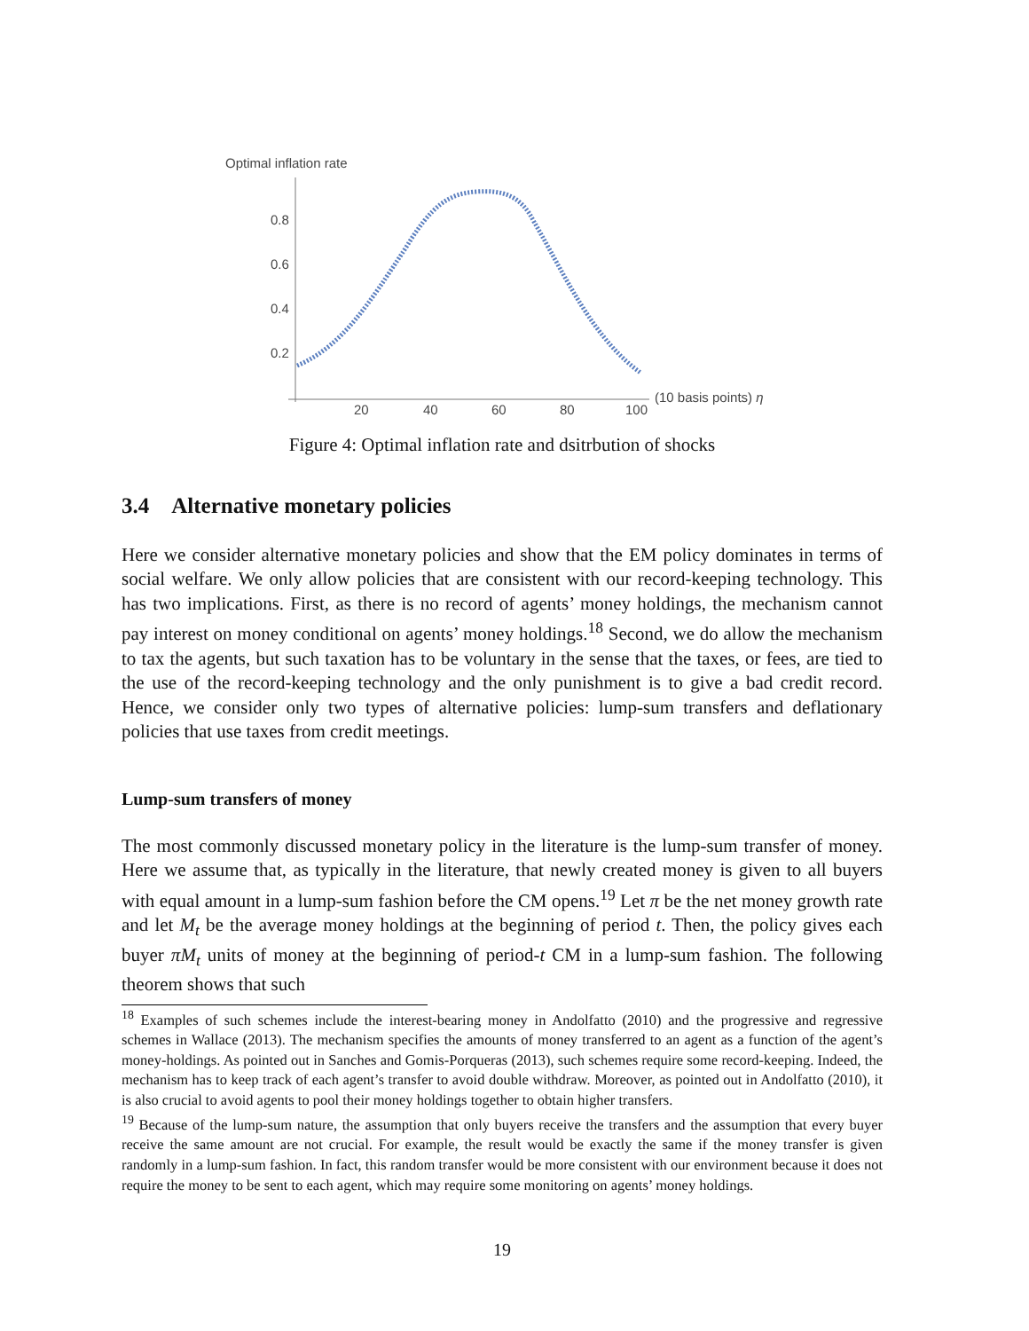Optimal inflation rate
0.8
0.6
0.4
0.2
20
40
60
80
100
(10 basis points) η
Figure 4: Optimal inflation rate and dsitrbution of shocks
3.4 Alternative monetary policies
Here we consider alternative monetary policies and show that the EM policy dominates in terms of social welfare. We only allow policies that are consistent with our record-keeping technology. This has two implications. First, as there is no record of agents’ money holdings, the mechanism cannot pay interest on money conditional on agents’ money holdings.<sup>18</sup> Second, we do allow the mechanism to tax the agents, but such taxation has to be voluntary in the sense that the taxes, or fees, are tied to the use of the record-keeping technology and the only punishment is to give a bad credit record. Hence, we consider only two types of alternative policies: lump-sum transfers and deflationary policies that use taxes from credit meetings.
Lump-sum transfers of money
The most commonly discussed monetary policy in the literature is the lump-sum transfer of money. Here we assume that, as typically in the literature, that newly created money is given to all buyers with equal amount in a lump-sum fashion before the CM opens.<sup>19</sup> Let π be the net money growth rate and let M<sub>t</sub> be the average money holdings at the beginning of period t. Then, the policy gives each buyer πM<sub>t</sub> units of money at the beginning of period-t CM in a lump-sum fashion. The following theorem shows that such
<sup>18</sup> Examples of such schemes include the interest-bearing money in Andolfatto (2010) and the progressive and regressive schemes in Wallace (2013). The mechanism specifies the amounts of money transferred to an agent as a function of the agent’s money-holdings. As pointed out in Sanches and Gomis-Porqueras (2013), such schemes require some record-keeping. Indeed, the mechanism has to keep track of each agent’s transfer to avoid double withdraw. Moreover, as pointed out in Andolfatto (2010), it is also crucial to avoid agents to pool their money holdings together to obtain higher transfers.
<sup>19</sup> Because of the lump-sum nature, the assumption that only buyers receive the transfers and the assumption that every buyer receive the same amount are not crucial. For example, the result would be exactly the same if the money transfer is given randomly in a lump-sum fashion. In fact, this random transfer would be more consistent with our environment because it does not require the money to be sent to each agent, which may require some monitoring on agents’ money holdings.
19